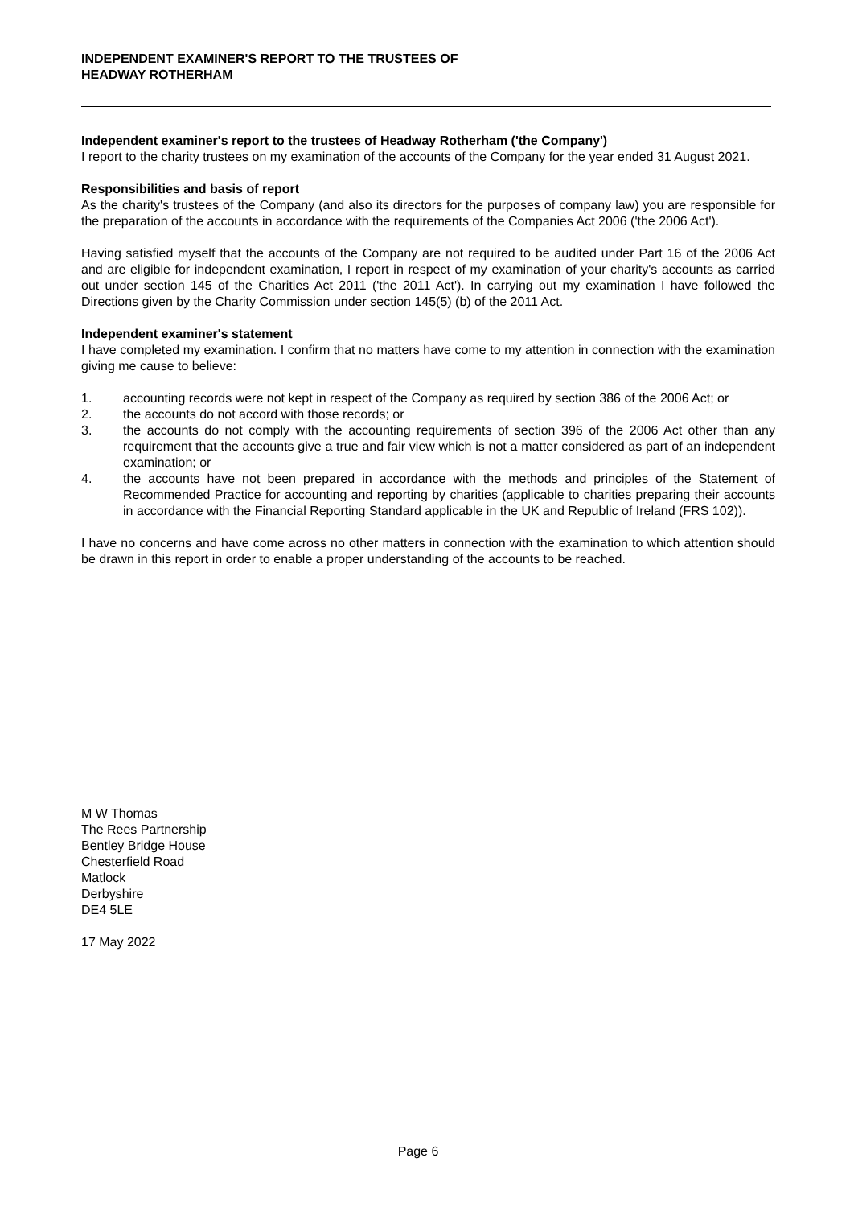INDEPENDENT EXAMINER'S REPORT TO THE TRUSTEES OF
HEADWAY ROTHERHAM
Independent examiner's report to the trustees of Headway Rotherham ('the Company')
I report to the charity trustees on my examination of the accounts of the Company for the year ended 31 August 2021.
Responsibilities and basis of report
As the charity's trustees of the Company (and also its directors for the purposes of company law) you are responsible for the preparation of the accounts in accordance with the requirements of the Companies Act 2006 ('the 2006 Act').
Having satisfied myself that the accounts of the Company are not required to be audited under Part 16 of the 2006 Act and are eligible for independent examination, I report in respect of my examination of your charity's accounts as carried out under section 145 of the Charities Act 2011 ('the 2011 Act'). In carrying out my examination I have followed the Directions given by the Charity Commission under section 145(5) (b) of the 2011 Act.
Independent examiner's statement
I have completed my examination. I confirm that no matters have come to my attention in connection with the examination giving me cause to believe:
1. accounting records were not kept in respect of the Company as required by section 386 of the 2006 Act; or
2. the accounts do not accord with those records; or
3. the accounts do not comply with the accounting requirements of section 396 of the 2006 Act other than any requirement that the accounts give a true and fair view which is not a matter considered as part of an independent examination; or
4. the accounts have not been prepared in accordance with the methods and principles of the Statement of Recommended Practice for accounting and reporting by charities (applicable to charities preparing their accounts in accordance with the Financial Reporting Standard applicable in the UK and Republic of Ireland (FRS 102)).
I have no concerns and have come across no other matters in connection with the examination to which attention should be drawn in this report in order to enable a proper understanding of the accounts to be reached.
M W Thomas
The Rees Partnership
Bentley Bridge House
Chesterfield Road
Matlock
Derbyshire
DE4 5LE
17 May 2022
Page 6